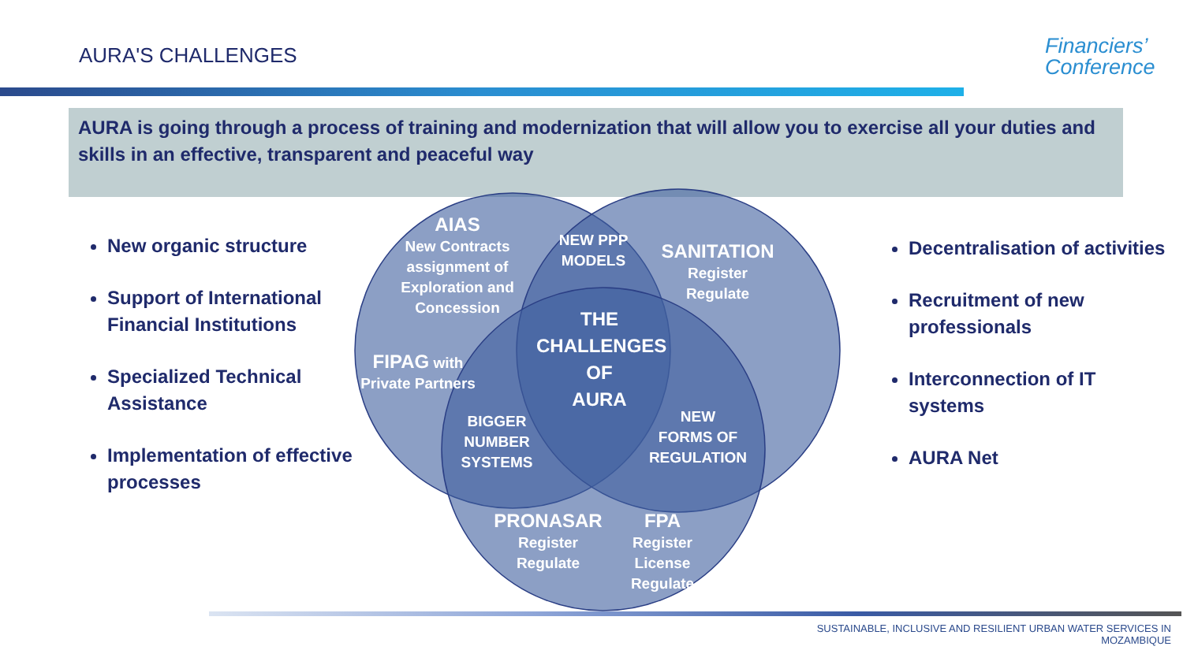AURA'S CHALLENGES
Financiers’
Conference
AURA is going through a process of training and modernization that will allow you to exercise all your duties and skills in an effective, transparent and peaceful way
New organic structure
Support of International Financial Institutions
Specialized Technical Assistance
Implementation of effective processes
Decentralisation of activities
Recruitment of new professionals
Interconnection of IT systems
AURA Net
AIAS
New Contracts
assignment of
Exploration and
Concession
NEW PPP
MODELS
SANITATION
Register
Regulate
FIPAG with
Private Partners
THE
CHALLENGES
OF
AURA
BIGGER
NUMBER
SYSTEMS
NEW
FORMS OF
REGULATION
PRONASAR
Register
Regulate
FPA
Register
License
Regulate
SUSTAINABLE, INCLUSIVE AND RESILIENT URBAN WATER SERVICES IN MOZAMBIQUE